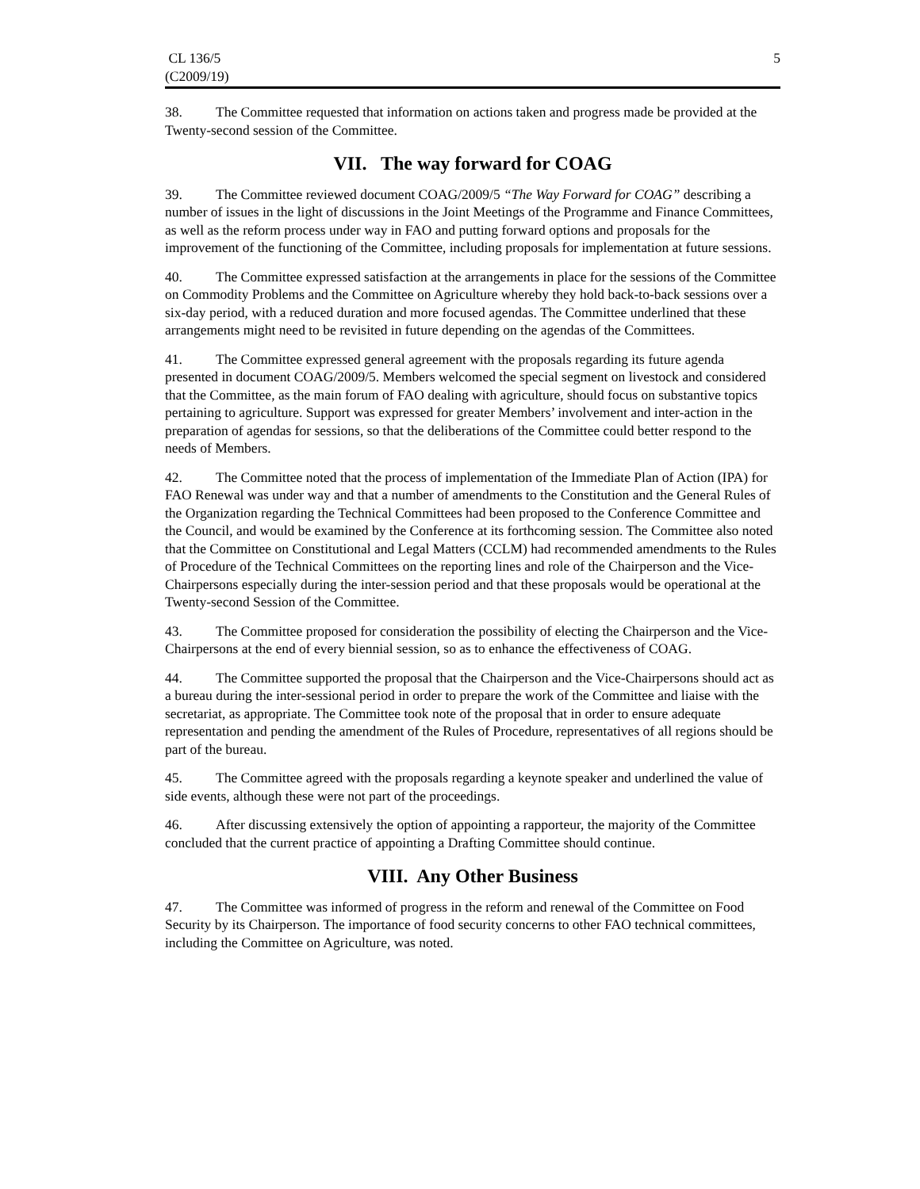CL 136/5
(C2009/19)
5
38. The Committee requested that information on actions taken and progress made be provided at the Twenty-second session of the Committee.
VII. The way forward for COAG
39. The Committee reviewed document COAG/2009/5 “The Way Forward for COAG” describing a number of issues in the light of discussions in the Joint Meetings of the Programme and Finance Committees, as well as the reform process under way in FAO and putting forward options and proposals for the improvement of the functioning of the Committee, including proposals for implementation at future sessions.
40. The Committee expressed satisfaction at the arrangements in place for the sessions of the Committee on Commodity Problems and the Committee on Agriculture whereby they hold back-to-back sessions over a six-day period, with a reduced duration and more focused agendas. The Committee underlined that these arrangements might need to be revisited in future depending on the agendas of the Committees.
41. The Committee expressed general agreement with the proposals regarding its future agenda presented in document COAG/2009/5. Members welcomed the special segment on livestock and considered that the Committee, as the main forum of FAO dealing with agriculture, should focus on substantive topics pertaining to agriculture. Support was expressed for greater Members’ involvement and inter-action in the preparation of agendas for sessions, so that the deliberations of the Committee could better respond to the needs of Members.
42. The Committee noted that the process of implementation of the Immediate Plan of Action (IPA) for FAO Renewal was under way and that a number of amendments to the Constitution and the General Rules of the Organization regarding the Technical Committees had been proposed to the Conference Committee and the Council, and would be examined by the Conference at its forthcoming session. The Committee also noted that the Committee on Constitutional and Legal Matters (CCLM) had recommended amendments to the Rules of Procedure of the Technical Committees on the reporting lines and role of the Chairperson and the Vice-Chairpersons especially during the inter-session period and that these proposals would be operational at the Twenty-second Session of the Committee.
43. The Committee proposed for consideration the possibility of electing the Chairperson and the Vice-Chairpersons at the end of every biennial session, so as to enhance the effectiveness of COAG.
44. The Committee supported the proposal that the Chairperson and the Vice-Chairpersons should act as a bureau during the inter-sessional period in order to prepare the work of the Committee and liaise with the secretariat, as appropriate. The Committee took note of the proposal that in order to ensure adequate representation and pending the amendment of the Rules of Procedure, representatives of all regions should be part of the bureau.
45. The Committee agreed with the proposals regarding a keynote speaker and underlined the value of side events, although these were not part of the proceedings.
46. After discussing extensively the option of appointing a rapporteur, the majority of the Committee concluded that the current practice of appointing a Drafting Committee should continue.
VIII. Any Other Business
47. The Committee was informed of progress in the reform and renewal of the Committee on Food Security by its Chairperson. The importance of food security concerns to other FAO technical committees, including the Committee on Agriculture, was noted.